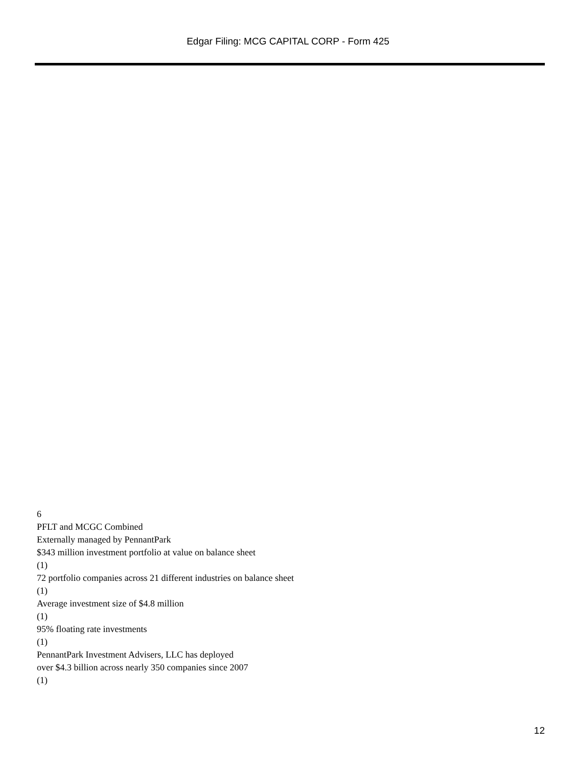Edgar Filing: MCG CAPITAL CORP - Form 425
6
PFLT and MCGC Combined
Externally managed by PennantPark
$343 million investment portfolio at value on balance sheet
(1)
72 portfolio companies across 21 different industries on balance sheet
(1)
Average investment size of $4.8 million
(1)
95% floating rate investments
(1)
PennantPark Investment Advisers, LLC has deployed
over $4.3 billion across nearly 350 companies since 2007
(1)
12